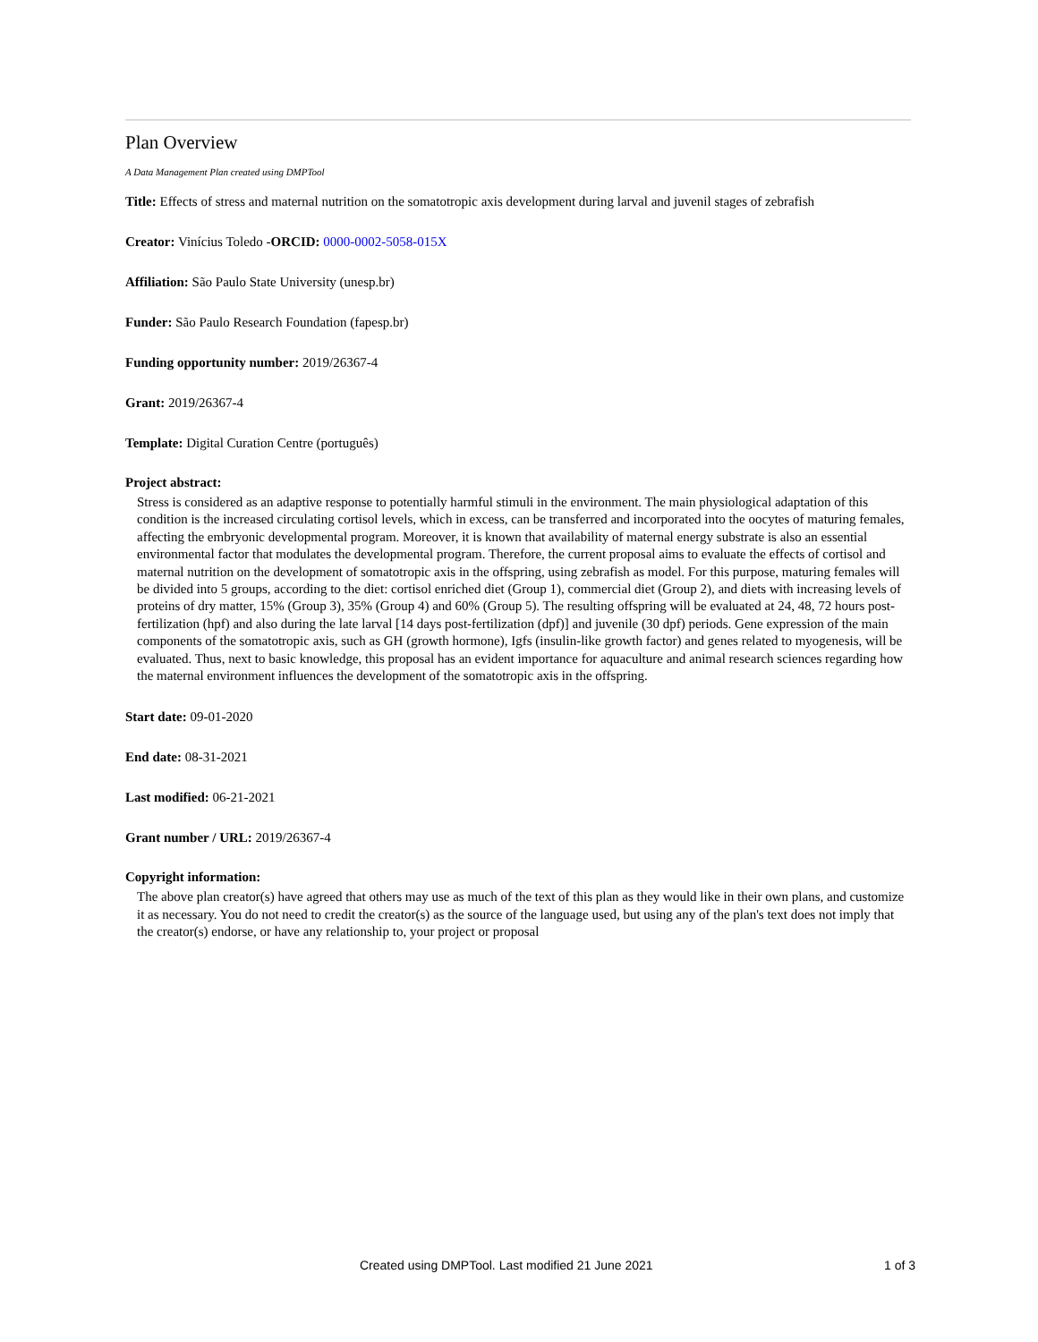Plan Overview
A Data Management Plan created using DMPTool
Title: Effects of stress and maternal nutrition on the somatotropic axis development during larval and juvenil stages of zebrafish
Creator: Vinícius Toledo -ORCID: 0000-0002-5058-015X
Affiliation: São Paulo State University (unesp.br)
Funder: São Paulo Research Foundation (fapesp.br)
Funding opportunity number: 2019/26367-4
Grant: 2019/26367-4
Template: Digital Curation Centre (português)
Project abstract:
Stress is considered as an adaptive response to potentially harmful stimuli in the environment. The main physiological adaptation of this condition is the increased circulating cortisol levels, which in excess, can be transferred and incorporated into the oocytes of maturing females, affecting the embryonic developmental program. Moreover, it is known that availability of maternal energy substrate is also an essential environmental factor that modulates the developmental program. Therefore, the current proposal aims to evaluate the effects of cortisol and maternal nutrition on the development of somatotropic axis in the offspring, using zebrafish as model. For this purpose, maturing females will be divided into 5 groups, according to the diet: cortisol enriched diet (Group 1), commercial diet (Group 2), and diets with increasing levels of proteins of dry matter, 15% (Group 3), 35% (Group 4) and 60% (Group 5). The resulting offspring will be evaluated at 24, 48, 72 hours post-fertilization (hpf) and also during the late larval [14 days post-fertilization (dpf)] and juvenile (30 dpf) periods. Gene expression of the main components of the somatotropic axis, such as GH (growth hormone), Igfs (insulin-like growth factor) and genes related to myogenesis, will be evaluated. Thus, next to basic knowledge, this proposal has an evident importance for aquaculture and animal research sciences regarding how the maternal environment influences the development of the somatotropic axis in the offspring.
Start date: 09-01-2020
End date: 08-31-2021
Last modified: 06-21-2021
Grant number / URL: 2019/26367-4
Copyright information:
The above plan creator(s) have agreed that others may use as much of the text of this plan as they would like in their own plans, and customize it as necessary. You do not need to credit the creator(s) as the source of the language used, but using any of the plan's text does not imply that the creator(s) endorse, or have any relationship to, your project or proposal
Created using DMPTool. Last modified 21 June 2021 1 of 3